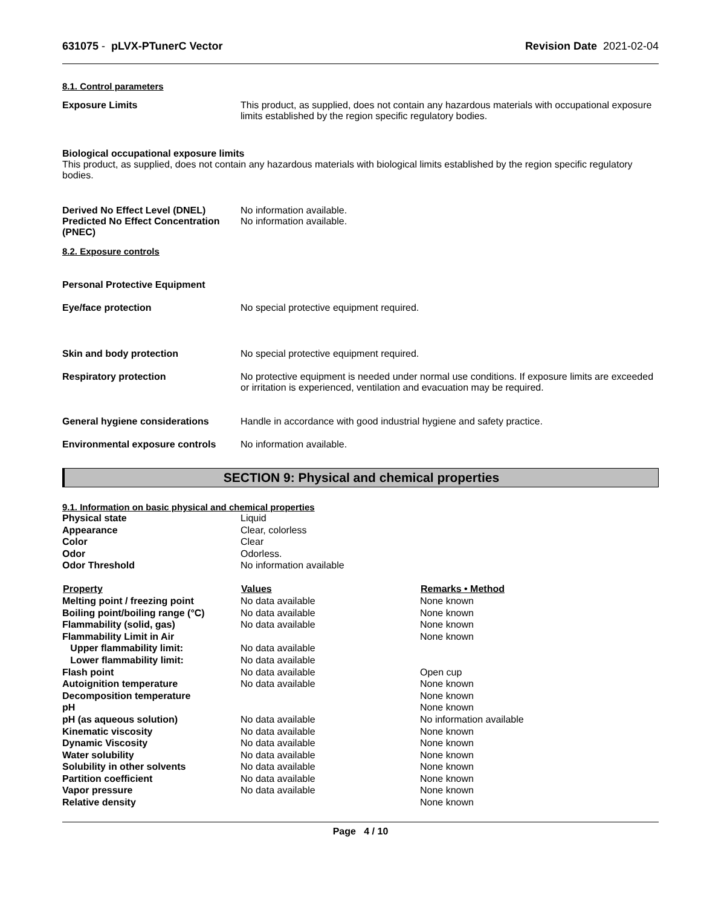631075 - pLVX-PTunerC Vector Revision Date 2021-02-04
8.1. Control parameters
Exposure Limits This product, as supplied, does not contain any hazardous materials with occupational exposure limits established by the region specific regulatory bodies.
Biological occupational exposure limits
This product, as supplied, does not contain any hazardous materials with biological limits established by the region specific regulatory bodies.
Derived No Effect Level (DNEL)
Predicted No Effect Concentration (PNEC)
No information available.
No information available.
8.2. Exposure controls
Personal Protective Equipment
Eye/face protection No special protective equipment required.
Skin and body protection No special protective equipment required.
Respiratory protection No protective equipment is needed under normal use conditions. If exposure limits are exceeded or irritation is experienced, ventilation and evacuation may be required.
General hygiene considerations Handle in accordance with good industrial hygiene and safety practice.
Environmental exposure controls
No information available.
SECTION 9: Physical and chemical properties
9.1. Information on basic physical and chemical properties
| Physical state | Liquid | |
| Appearance | Clear, colorless | |
| Color | Clear | |
| Odor | Odorless. | |
| Odor Threshold | No information available | |
| Property | Values | Remarks • Method |
| Melting point / freezing point | No data available | None known |
| Boiling point/boiling range (°C) | No data available | None known |
| Flammability (solid, gas) | No data available | None known |
| Flammability Limit in Air | | None known |
| Upper flammability limit: | No data available | |
| Lower flammability limit: | No data available | |
| Flash point | No data available | Open cup |
| Autoignition temperature | No data available | None known |
| Decomposition temperature | | None known |
| pH | | None known |
| pH (as aqueous solution) | No data available | No information available |
| Kinematic viscosity | No data available | None known |
| Dynamic Viscosity | No data available | None known |
| Water solubility | No data available | None known |
| Solubility in other solvents | No data available | None known |
| Partition coefficient | No data available | None known |
| Vapor pressure | No data available | None known |
| Relative density | | None known |
Page 4 / 10